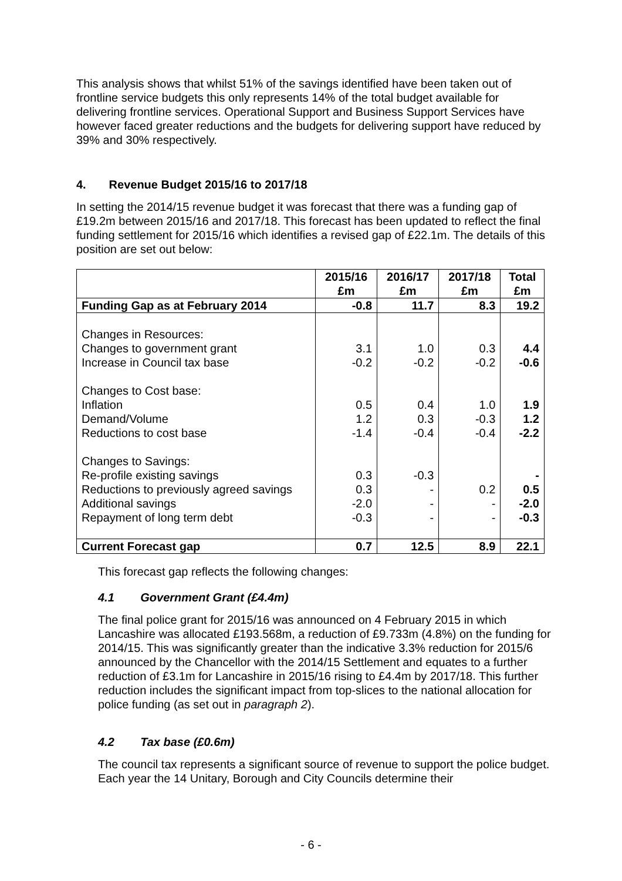This analysis shows that whilst 51% of the savings identified have been taken out of frontline service budgets this only represents 14% of the total budget available for delivering frontline services. Operational Support and Business Support Services have however faced greater reductions and the budgets for delivering support have reduced by 39% and 30% respectively.
4. Revenue Budget 2015/16 to 2017/18
In setting the 2014/15 revenue budget it was forecast that there was a funding gap of £19.2m between 2015/16 and 2017/18. This forecast has been updated to reflect the final funding settlement for 2015/16 which identifies a revised gap of £22.1m. The details of this position are set out below:
| | 2015/16 £m | 2016/17 £m | 2017/18 £m | Total £m |
| --- | --- | --- | --- | --- |
| Funding Gap as at February 2014 | -0.8 | 11.7 | 8.3 | 19.2 |
| Changes in Resources: Changes to government grant Increase in Council tax base Changes to Cost base: Inflation Demand/Volume Reductions to cost base Changes to Savings: Re-profile existing savings Reductions to previously agreed savings Additional savings Repayment of long term debt | 3.1 -0.2 0.5 1.2 -1.4 0.3 0.3 -2.0 -0.3 | 1.0 -0.2 0.4 0.3 -0.4 -0.3 - - - | 0.3 -0.2 1.0 -0.3 -0.4 0.2 - - | 4.4 -0.6 1.9 1.2 -2.2 - 0.5 -2.0 -0.3 |
| Current Forecast gap | 0.7 | 12.5 | 8.9 | 22.1 |
This forecast gap reflects the following changes:
4.1 Government Grant (£4.4m)
The final police grant for 2015/16 was announced on 4 February 2015 in which Lancashire was allocated £193.568m, a reduction of £9.733m (4.8%) on the funding for 2014/15. This was significantly greater than the indicative 3.3% reduction for 2015/6 announced by the Chancellor with the 2014/15 Settlement and equates to a further reduction of £3.1m for Lancashire in 2015/16 rising to £4.4m by 2017/18. This further reduction includes the significant impact from top-slices to the national allocation for police funding (as set out in paragraph 2).
4.2 Tax base (£0.6m)
The council tax represents a significant source of revenue to support the police budget. Each year the 14 Unitary, Borough and City Councils determine their
- 6 -